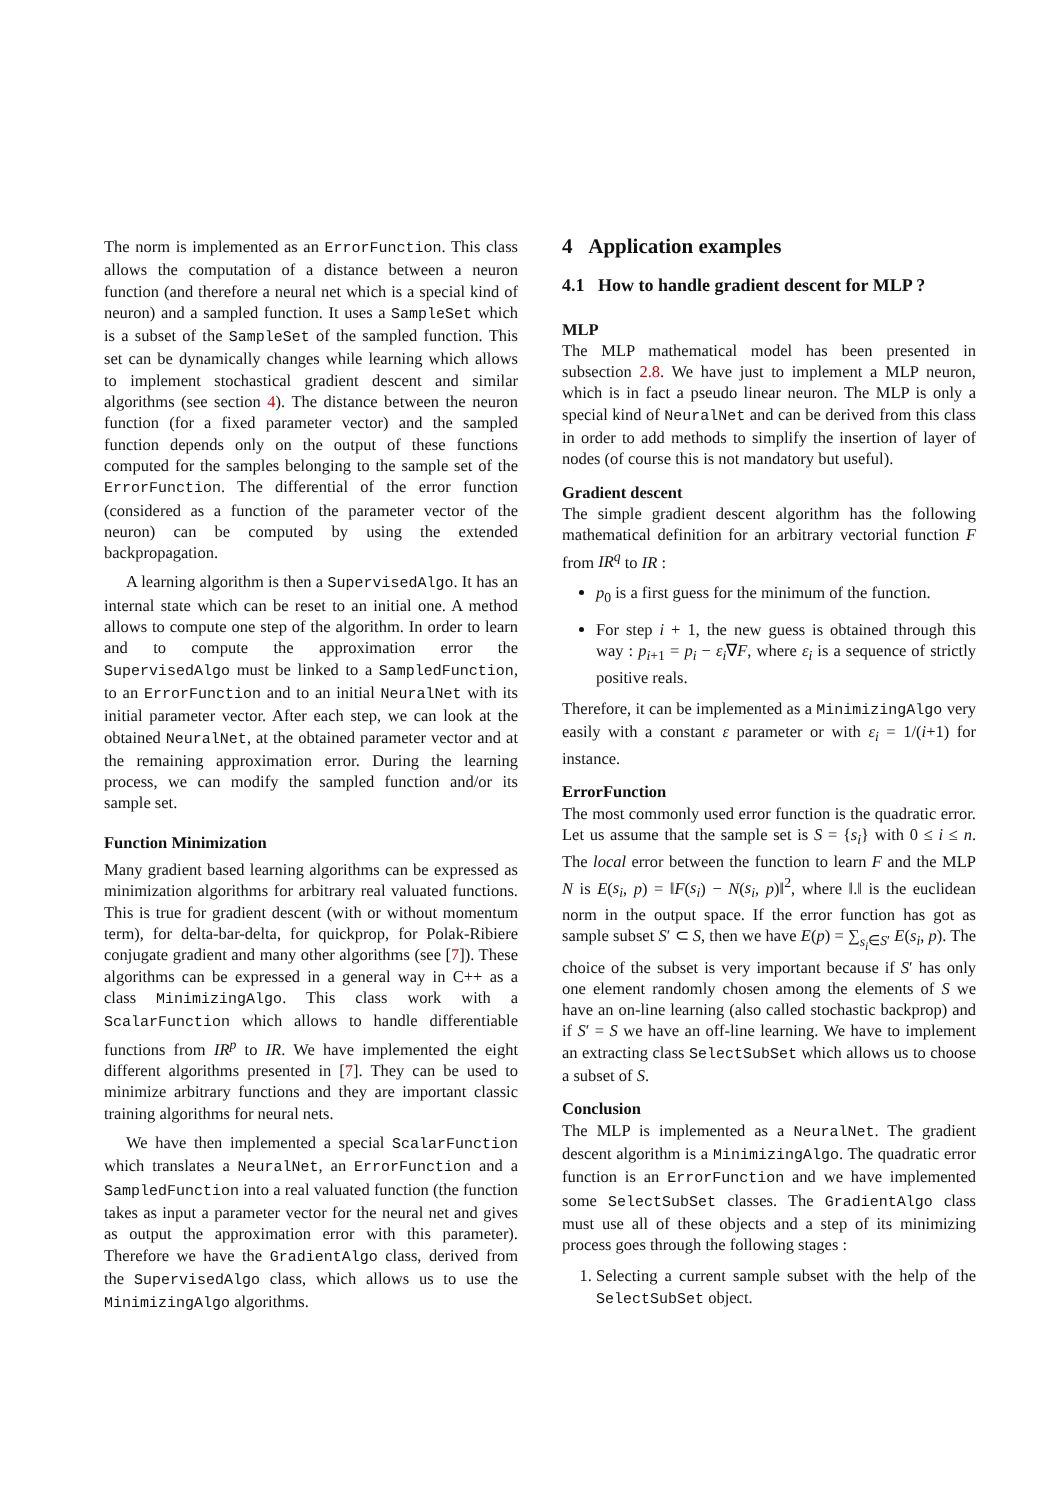The norm is implemented as an ErrorFunction. This class allows the computation of a distance between a neuron function (and therefore a neural net which is a special kind of neuron) and a sampled function. It uses a SampleSet which is a subset of the SampleSet of the sampled function. This set can be dynamically changes while learning which allows to implement stochastical gradient descent and similar algorithms (see section 4). The distance between the neuron function (for a fixed parameter vector) and the sampled function depends only on the output of these functions computed for the samples belonging to the sample set of the ErrorFunction. The differential of the error function (considered as a function of the parameter vector of the neuron) can be computed by using the extended backpropagation.
A learning algorithm is then a SupervisedAlgo. It has an internal state which can be reset to an initial one. A method allows to compute one step of the algorithm. In order to learn and to compute the approximation error the SupervisedAlgo must be linked to a SampledFunction, to an ErrorFunction and to an initial NeuralNet with its initial parameter vector. After each step, we can look at the obtained NeuralNet, at the obtained parameter vector and at the remaining approximation error. During the learning process, we can modify the sampled function and/or its sample set.
Function Minimization
Many gradient based learning algorithms can be expressed as minimization algorithms for arbitrary real valuated functions. This is true for gradient descent (with or without momentum term), for delta-bar-delta, for quickprop, for Polak-Ribiere conjugate gradient and many other algorithms (see [7]). These algorithms can be expressed in a general way in C++ as a class MinimizingAlgo. This class work with a ScalarFunction which allows to handle differentiable functions from IR<sup>p</sup> to IR. We have implemented the eight different algorithms presented in [7]. They can be used to minimize arbitrary functions and they are important classic training algorithms for neural nets.
We have then implemented a special ScalarFunction which translates a NeuralNet, an ErrorFunction and a SampledFunction into a real valuated function (the function takes as input a parameter vector for the neural net and gives as output the approximation error with this parameter). Therefore we have the GradientAlgo class, derived from the SupervisedAlgo class, which allows us to use the MinimizingAlgo algorithms.
4 Application examples
4.1 How to handle gradient descent for MLP ?
MLP
The MLP mathematical model has been presented in subsection 2.8. We have just to implement a MLP neuron, which is in fact a pseudo linear neuron. The MLP is only a special kind of NeuralNet and can be derived from this class in order to add methods to simplify the insertion of layer of nodes (of course this is not mandatory but useful).
Gradient descent
The simple gradient descent algorithm has the following mathematical definition for an arbitrary vectorial function F from IR<sup>q</sup> to IR :
p<sub>0</sub> is a first guess for the minimum of the function.
For step i + 1, the new guess is obtained through this way : p<sub>i+1</sub> = p<sub>i</sub> − ε<sub>i</sub>∇F, where ε<sub>i</sub> is a sequence of strictly positive reals.
Therefore, it can be implemented as a MinimizingAlgo very easily with a constant ε parameter or with ε<sub>i</sub> = 1/(i+1) for instance.
ErrorFunction
The most commonly used error function is the quadratic error. Let us assume that the sample set is S = {s<sub>i</sub>} with 0 ≤ i ≤ n. The local error between the function to learn F and the MLP N is E(s<sub>i</sub>, p) = ‖F(s<sub>i</sub>) − N(s<sub>i</sub>, p)‖<sup>2</sup>, where ‖.‖ is the euclidean norm in the output space. If the error function has got as sample subset S′ ⊂ S, then we have E(p) = ∑<sub>s<sub>i</sub>∈S′</sub> E(s<sub>i</sub>, p). The choice of the subset is very important because if S′ has only one element randomly chosen among the elements of S we have an on-line learning (also called stochastic backprop) and if S′ = S we have an off-line learning. We have to implement an extracting class SelectSubSet which allows us to choose a subset of S.
Conclusion
The MLP is implemented as a NeuralNet. The gradient descent algorithm is a MinimizingAlgo. The quadratic error function is an ErrorFunction and we have implemented some SelectSubSet classes. The GradientAlgo class must use all of these objects and a step of its minimizing process goes through the following stages :
1. Selecting a current sample subset with the help of the SelectSubSet object.